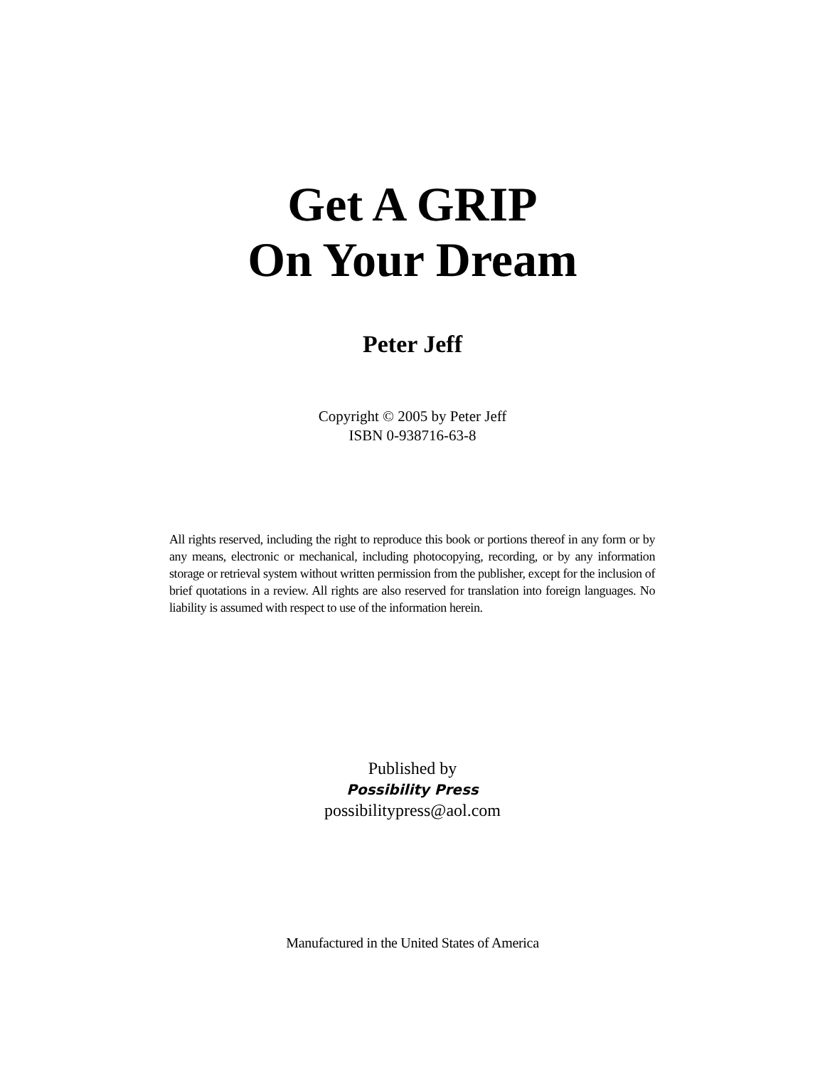Get A GRIP
On Your Dream
Peter Jeff
Copyright © 2005 by Peter Jeff
ISBN 0-938716-63-8
All rights reserved, including the right to reproduce this book or portions thereof in any form or by any means, electronic or mechanical, including photocopying, recording, or by any information storage or retrieval system without written permission from the publisher, except for the inclusion of brief quotations in a review. All rights are also reserved for translation into foreign languages. No liability is assumed with respect to use of the information herein.
Published by
Possibility Press
possibilitypress@aol.com
Manufactured in the United States of America